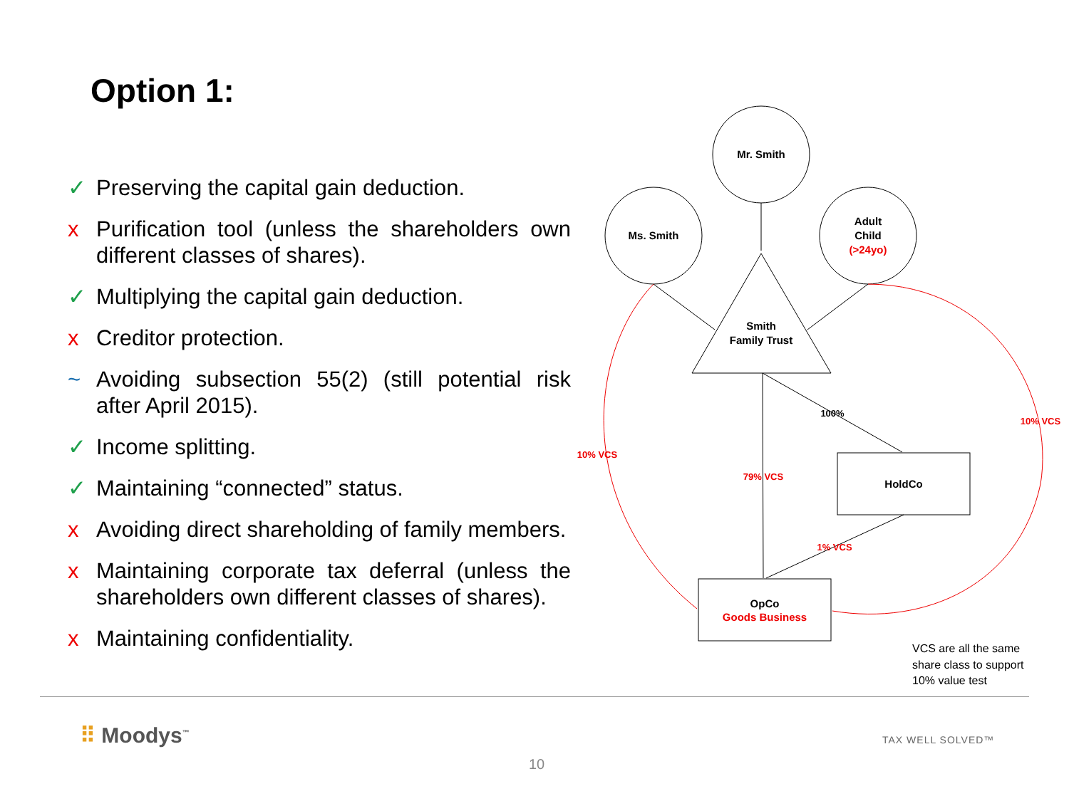Option 1:
✓ Preserving the capital gain deduction.
x Purification tool (unless the shareholders own different classes of shares).
✓ Multiplying the capital gain deduction.
x Creditor protection.
~ Avoiding subsection 55(2) (still potential risk after April 2015).
✓ Income splitting.
✓ Maintaining “connected” status.
x Avoiding direct shareholding of family members.
x Maintaining corporate tax deferral (unless the shareholders own different classes of shares).
x Maintaining confidentiality.
Mr. Smith
Ms. Smith
Adult
Child
(>24yo)
Smith
Family Trust
HoldCo
OpCo
Goods Business
100%
79% VCS
1% VCS
10% VCS
10% VCS
VCS are all the same
share class to support
10% value test
⠿ Moodys<sup>™</sup> TAX WELL SOLVED™
10